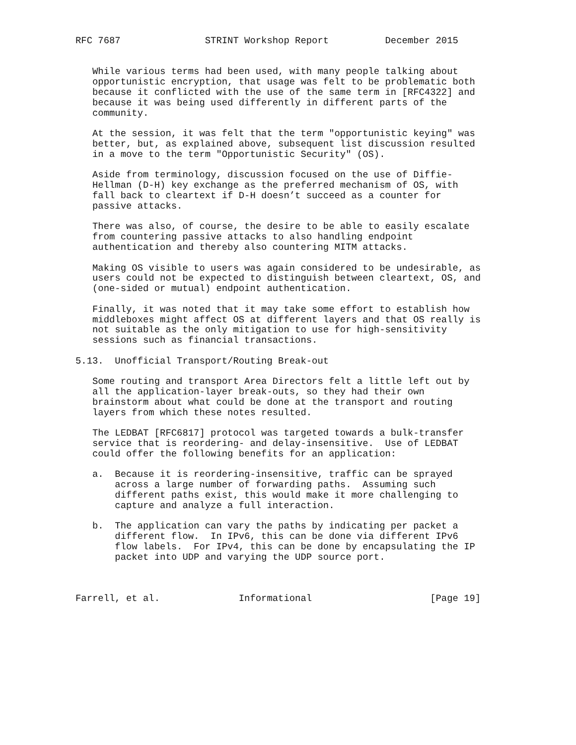RFC 7687               STRINT Workshop Report          December 2015


   While various terms had been used, with many people talking about
   opportunistic encryption, that usage was felt to be problematic both
   because it conflicted with the use of the same term in [RFC4322] and
   because it was being used differently in different parts of the
   community.

   At the session, it was felt that the term "opportunistic keying" was
   better, but, as explained above, subsequent list discussion resulted
   in a move to the term "Opportunistic Security" (OS).

   Aside from terminology, discussion focused on the use of Diffie-
   Hellman (D-H) key exchange as the preferred mechanism of OS, with
   fall back to cleartext if D-H doesn’t succeed as a counter for
   passive attacks.

   There was also, of course, the desire to be able to easily escalate
   from countering passive attacks to also handling endpoint
   authentication and thereby also countering MITM attacks.

   Making OS visible to users was again considered to be undesirable, as
   users could not be expected to distinguish between cleartext, OS, and
   (one-sided or mutual) endpoint authentication.

   Finally, it was noted that it may take some effort to establish how
   middleboxes might affect OS at different layers and that OS really is
   not suitable as the only mitigation to use for high-sensitivity
   sessions such as financial transactions.

5.13.  Unofficial Transport/Routing Break-out

   Some routing and transport Area Directors felt a little left out by
   all the application-layer break-outs, so they had their own
   brainstorm about what could be done at the transport and routing
   layers from which these notes resulted.

   The LEDBAT [RFC6817] protocol was targeted towards a bulk-transfer
   service that is reordering- and delay-insensitive.  Use of LEDBAT
   could offer the following benefits for an application:

   a.  Because it is reordering-insensitive, traffic can be sprayed
       across a large number of forwarding paths.  Assuming such
       different paths exist, this would make it more challenging to
       capture and analyze a full interaction.

   b.  The application can vary the paths by indicating per packet a
       different flow.  In IPv6, this can be done via different IPv6
       flow labels.  For IPv4, this can be done by encapsulating the IP
       packet into UDP and varying the UDP source port.



Farrell, et al.              Informational                     [Page 19]